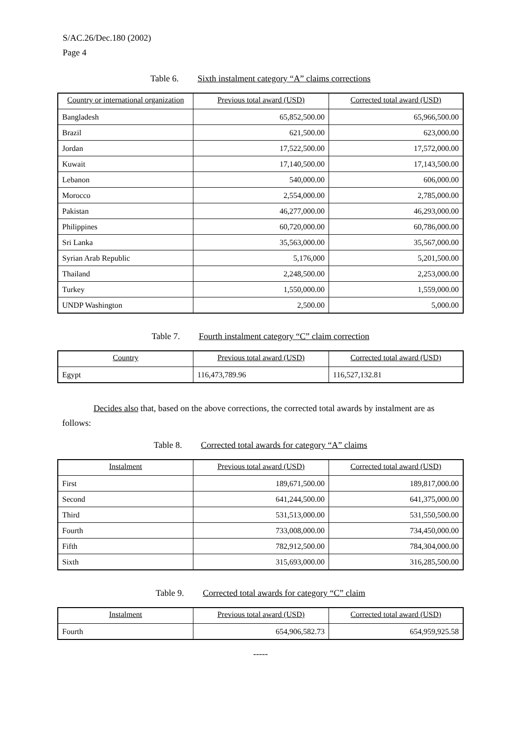S/AC.26/Dec.180 (2002)
Page 4
Table 6. Sixth instalment category “A” claims corrections
| Country or international organization | Previous total award (USD) | Corrected total award (USD) |
| --- | --- | --- |
| Bangladesh | 65,852,500.00 | 65,966,500.00 |
| Brazil | 621,500.00 | 623,000.00 |
| Jordan | 17,522,500.00 | 17,572,000.00 |
| Kuwait | 17,140,500.00 | 17,143,500.00 |
| Lebanon | 540,000.00 | 606,000.00 |
| Morocco | 2,554,000.00 | 2,785,000.00 |
| Pakistan | 46,277,000.00 | 46,293,000.00 |
| Philippines | 60,720,000.00 | 60,786,000.00 |
| Sri Lanka | 35,563,000.00 | 35,567,000.00 |
| Syrian Arab Republic | 5,176,000 | 5,201,500.00 |
| Thailand | 2,248,500.00 | 2,253,000.00 |
| Turkey | 1,550,000.00 | 1,559,000.00 |
| UNDP Washington | 2,500.00 | 5,000.00 |
Table 7. Fourth instalment category “C” claim correction
| Country | Previous total award (USD) | Corrected total award (USD) |
| --- | --- | --- |
| Egypt | 116,473,789.96 | 116,527,132.81 |
Decides also that, based on the above corrections, the corrected total awards by instalment are as follows:
Table 8. Corrected total awards for category “A” claims
| Instalment | Previous total award (USD) | Corrected total award (USD) |
| --- | --- | --- |
| First | 189,671,500.00 | 189,817,000.00 |
| Second | 641,244,500.00 | 641,375,000.00 |
| Third | 531,513,000.00 | 531,550,500.00 |
| Fourth | 733,008,000.00 | 734,450,000.00 |
| Fifth | 782,912,500.00 | 784,304,000.00 |
| Sixth | 315,693,000.00 | 316,285,500.00 |
Table 9. Corrected total awards for category “C” claim
| Instalment | Previous total award (USD) | Corrected total award (USD) |
| --- | --- | --- |
| Fourth | 654,906,582.73 | 654,959,925.58 |
-----